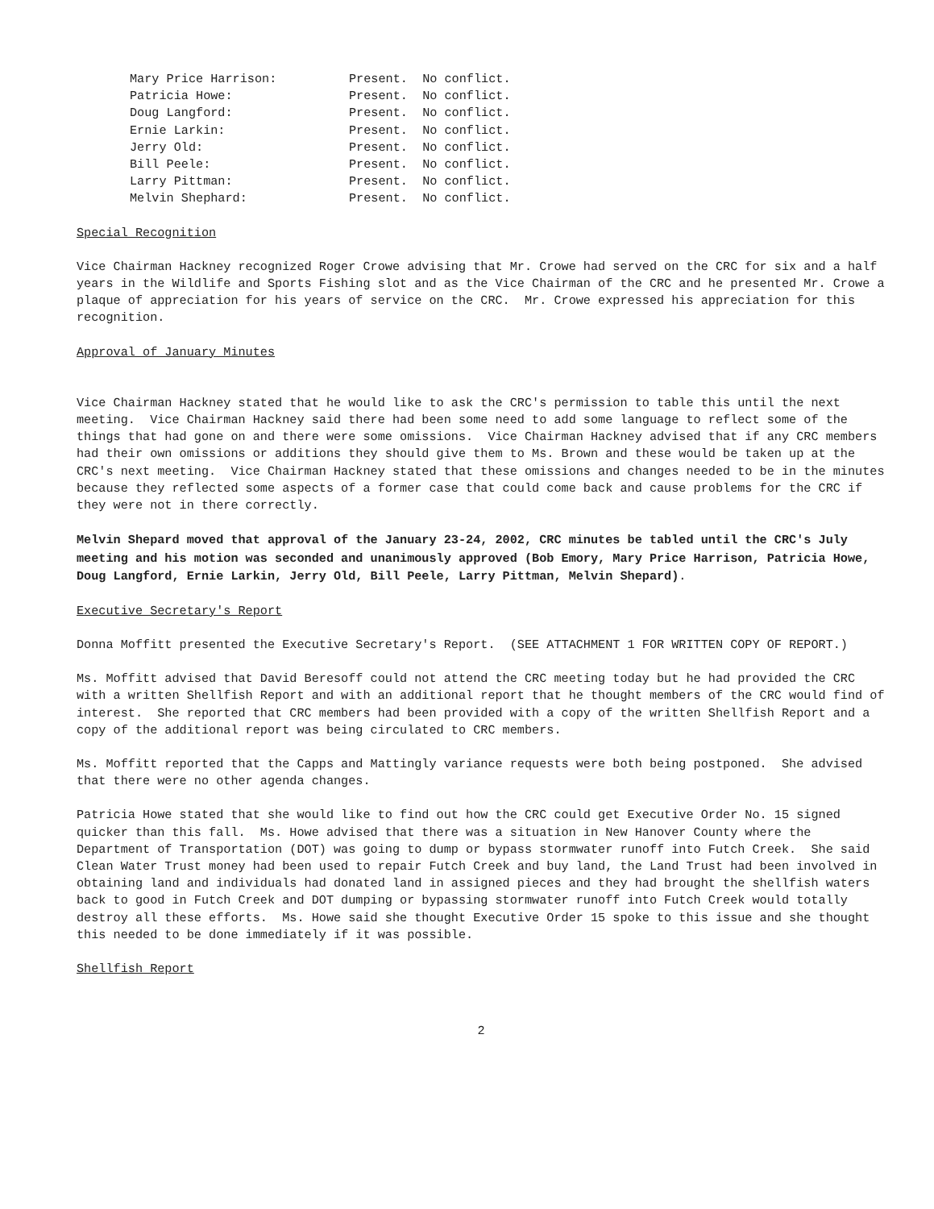| Mary Price Harrison: | Present. No conflict. |
| Patricia Howe: | Present. No conflict. |
| Doug Langford: | Present. No conflict. |
| Ernie Larkin: | Present. No conflict. |
| Jerry Old: | Present. No conflict. |
| Bill Peele: | Present. No conflict. |
| Larry Pittman: | Present. No conflict. |
| Melvin Shephard: | Present. No conflict. |
Special Recognition
Vice Chairman Hackney recognized Roger Crowe advising that Mr. Crowe had served on the CRC for six and a half years in the Wildlife and Sports Fishing slot and as the Vice Chairman of the CRC and he presented Mr. Crowe a plaque of appreciation for his years of service on the CRC. Mr. Crowe expressed his appreciation for this recognition.
Approval of January Minutes
Vice Chairman Hackney stated that he would like to ask the CRC's permission to table this until the next meeting. Vice Chairman Hackney said there had been some need to add some language to reflect some of the things that had gone on and there were some omissions. Vice Chairman Hackney advised that if any CRC members had their own omissions or additions they should give them to Ms. Brown and these would be taken up at the CRC's next meeting. Vice Chairman Hackney stated that these omissions and changes needed to be in the minutes because they reflected some aspects of a former case that could come back and cause problems for the CRC if they were not in there correctly.
Melvin Shepard moved that approval of the January 23-24, 2002, CRC minutes be tabled until the CRC's July meeting and his motion was seconded and unanimously approved (Bob Emory, Mary Price Harrison, Patricia Howe, Doug Langford, Ernie Larkin, Jerry Old, Bill Peele, Larry Pittman, Melvin Shepard).
Executive Secretary's Report
Donna Moffitt presented the Executive Secretary's Report. (SEE ATTACHMENT 1 FOR WRITTEN COPY OF REPORT.)
Ms. Moffitt advised that David Beresoff could not attend the CRC meeting today but he had provided the CRC with a written Shellfish Report and with an additional report that he thought members of the CRC would find of interest. She reported that CRC members had been provided with a copy of the written Shellfish Report and a copy of the additional report was being circulated to CRC members.
Ms. Moffitt reported that the Capps and Mattingly variance requests were both being postponed. She advised that there were no other agenda changes.
Patricia Howe stated that she would like to find out how the CRC could get Executive Order No. 15 signed quicker than this fall. Ms. Howe advised that there was a situation in New Hanover County where the Department of Transportation (DOT) was going to dump or bypass stormwater runoff into Futch Creek. She said Clean Water Trust money had been used to repair Futch Creek and buy land, the Land Trust had been involved in obtaining land and individuals had donated land in assigned pieces and they had brought the shellfish waters back to good in Futch Creek and DOT dumping or bypassing stormwater runoff into Futch Creek would totally destroy all these efforts. Ms. Howe said she thought Executive Order 15 spoke to this issue and she thought this needed to be done immediately if it was possible.
Shellfish Report
2